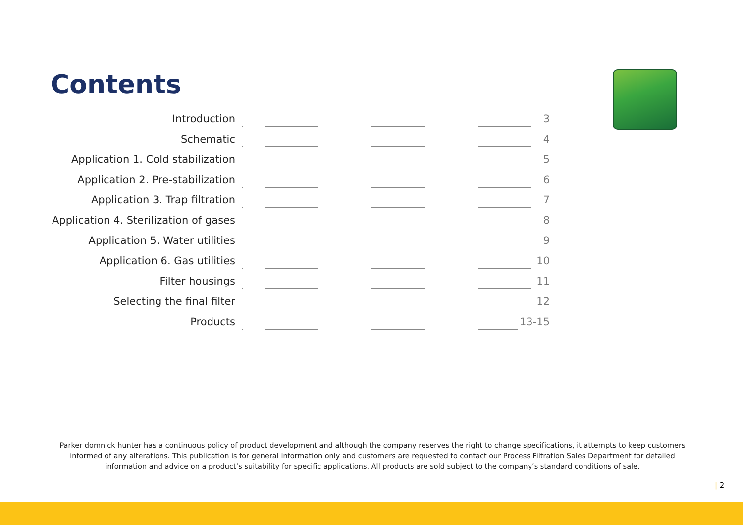Contents
Introduction 3
Schematic 4
Application 1. Cold stabilization 5
Application 2. Pre-stabilization 6
Application 3. Trap filtration 7
Application 4. Sterilization of gases 8
Application 5. Water utilities 9
Application 6. Gas utilities 10
Filter housings 11
Selecting the final filter 12
Products 13-15
Parker domnick hunter has a continuous policy of product development and although the company reserves the right to change specifications, it attempts to keep customers informed of any alterations. This publication is for general information only and customers are requested to contact our Process Filtration Sales Department for detailed information and advice on a product’s suitability for specific applications. All products are sold subject to the company’s standard conditions of sale.
| 2